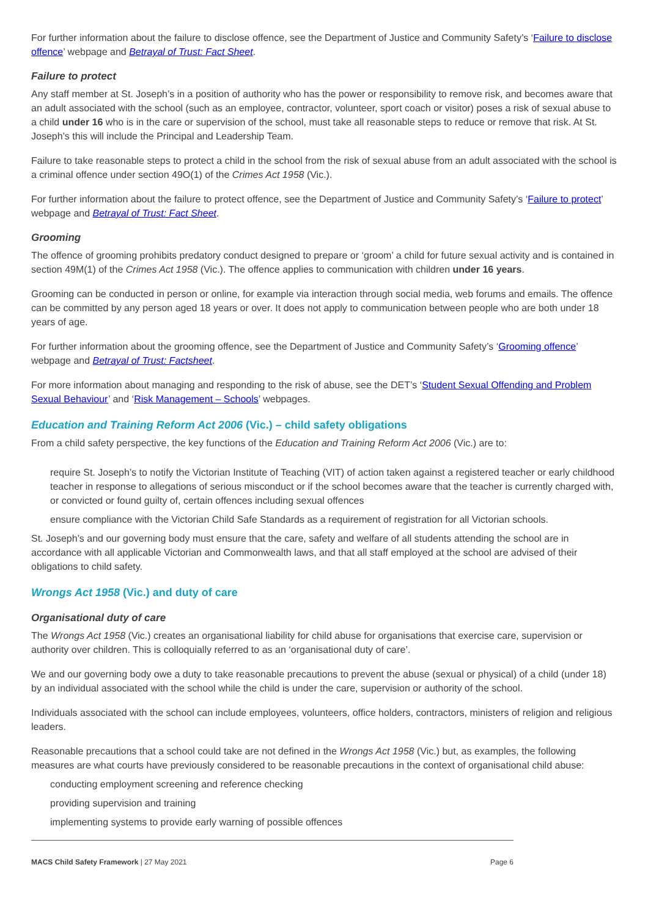For further information about the failure to disclose offence, see the Department of Justice and Community Safety’s ‘Failure to disclose offence’ webpage and Betrayal of Trust: Fact Sheet.
Failure to protect
Any staff member at St. Joseph’s in a position of authority who has the power or responsibility to remove risk, and becomes aware that an adult associated with the school (such as an employee, contractor, volunteer, sport coach or visitor) poses a risk of sexual abuse to a child under 16 who is in the care or supervision of the school, must take all reasonable steps to reduce or remove that risk. At St. Joseph’s this will include the Principal and Leadership Team.
Failure to take reasonable steps to protect a child in the school from the risk of sexual abuse from an adult associated with the school is a criminal offence under section 49O(1) of the Crimes Act 1958 (Vic.).
For further information about the failure to protect offence, see the Department of Justice and Community Safety’s ‘Failure to protect’ webpage and Betrayal of Trust: Fact Sheet.
Grooming
The offence of grooming prohibits predatory conduct designed to prepare or ‘groom’ a child for future sexual activity and is contained in section 49M(1) of the Crimes Act 1958 (Vic.). The offence applies to communication with children under 16 years.
Grooming can be conducted in person or online, for example via interaction through social media, web forums and emails. The offence can be committed by any person aged 18 years or over. It does not apply to communication between people who are both under 18 years of age.
For further information about the grooming offence, see the Department of Justice and Community Safety’s ‘Grooming offence’ webpage and Betrayal of Trust: Factsheet.
For more information about managing and responding to the risk of abuse, see the DET’s ‘Student Sexual Offending and Problem Sexual Behaviour’ and ‘Risk Management – Schools’ webpages.
Education and Training Reform Act 2006 (Vic.) – child safety obligations
From a child safety perspective, the key functions of the Education and Training Reform Act 2006 (Vic.) are to:
require St. Joseph’s to notify the Victorian Institute of Teaching (VIT) of action taken against a registered teacher or early childhood teacher in response to allegations of serious misconduct or if the school becomes aware that the teacher is currently charged with, or convicted or found guilty of, certain offences including sexual offences
ensure compliance with the Victorian Child Safe Standards as a requirement of registration for all Victorian schools.
St. Joseph’s and our governing body must ensure that the care, safety and welfare of all students attending the school are in accordance with all applicable Victorian and Commonwealth laws, and that all staff employed at the school are advised of their obligations to child safety.
Wrongs Act 1958 (Vic.) and duty of care
Organisational duty of care
The Wrongs Act 1958 (Vic.) creates an organisational liability for child abuse for organisations that exercise care, supervision or authority over children. This is colloquially referred to as an ‘organisational duty of care’.
We and our governing body owe a duty to take reasonable precautions to prevent the abuse (sexual or physical) of a child (under 18) by an individual associated with the school while the child is under the care, supervision or authority of the school.
Individuals associated with the school can include employees, volunteers, office holders, contractors, ministers of religion and religious leaders.
Reasonable precautions that a school could take are not defined in the Wrongs Act 1958 (Vic.) but, as examples, the following measures are what courts have previously considered to be reasonable precautions in the context of organisational child abuse:
conducting employment screening and reference checking
providing supervision and training
implementing systems to provide early warning of possible offences
MACS Child Safety Framework | 27 May 2021 Page 6